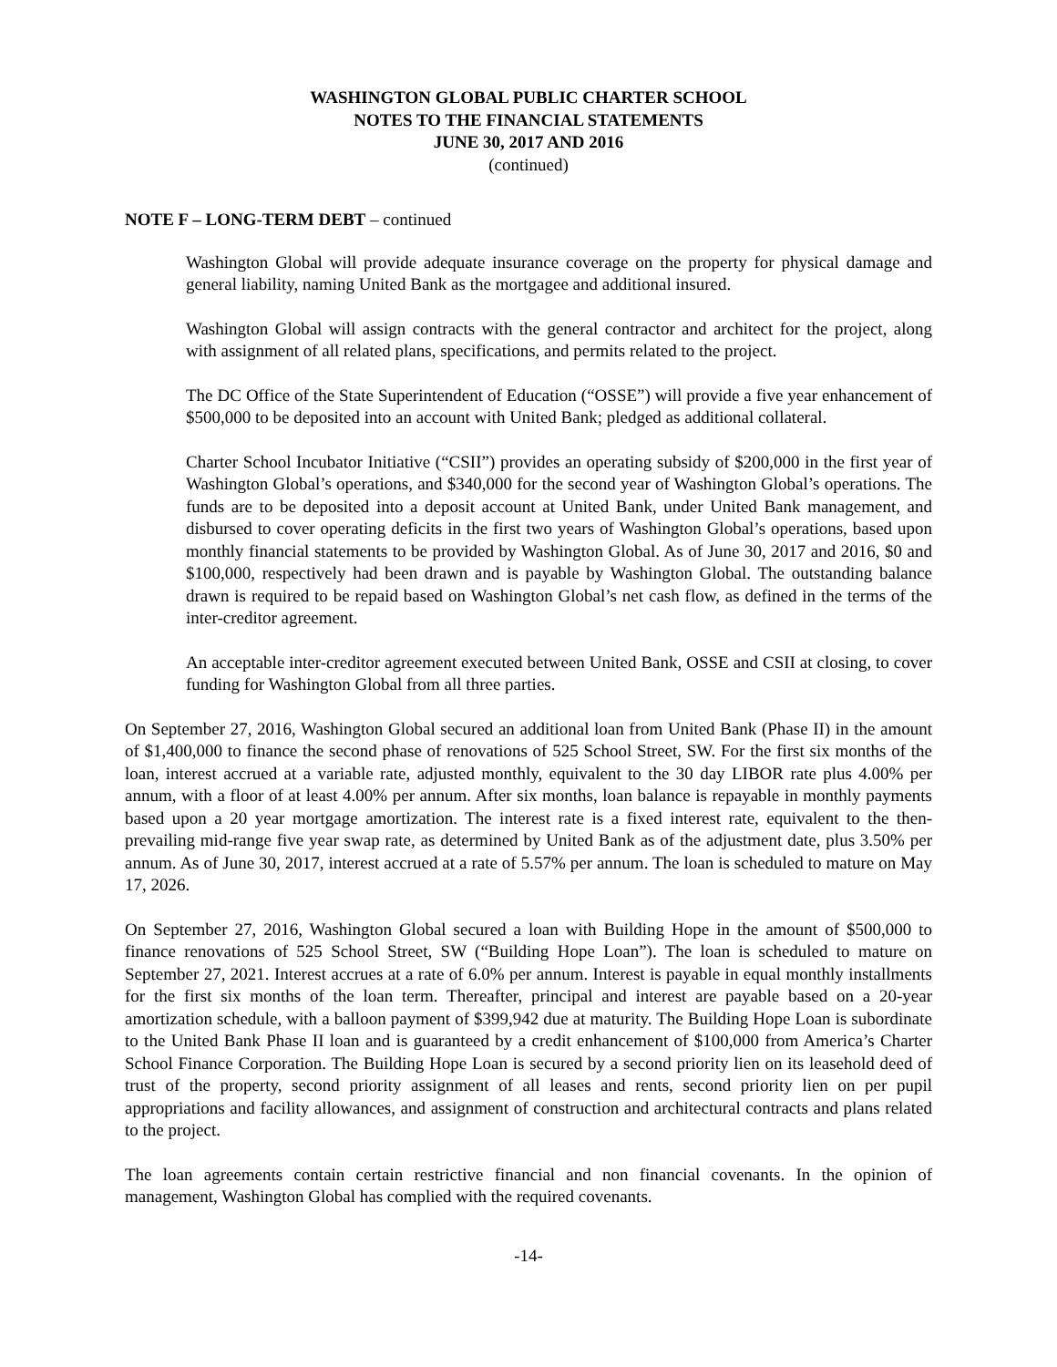WASHINGTON GLOBAL PUBLIC CHARTER SCHOOL
NOTES TO THE FINANCIAL STATEMENTS
JUNE 30, 2017 AND 2016
(continued)
NOTE F – LONG-TERM DEBT – continued
Washington Global will provide adequate insurance coverage on the property for physical damage and general liability, naming United Bank as the mortgagee and additional insured.
Washington Global will assign contracts with the general contractor and architect for the project, along with assignment of all related plans, specifications, and permits related to the project.
The DC Office of the State Superintendent of Education (“OSSE”) will provide a five year enhancement of $500,000 to be deposited into an account with United Bank; pledged as additional collateral.
Charter School Incubator Initiative (“CSII”) provides an operating subsidy of $200,000 in the first year of Washington Global’s operations, and $340,000 for the second year of Washington Global’s operations. The funds are to be deposited into a deposit account at United Bank, under United Bank management, and disbursed to cover operating deficits in the first two years of Washington Global’s operations, based upon monthly financial statements to be provided by Washington Global. As of June 30, 2017 and 2016, $0 and $100,000, respectively had been drawn and is payable by Washington Global. The outstanding balance drawn is required to be repaid based on Washington Global’s net cash flow, as defined in the terms of the inter-creditor agreement.
An acceptable inter-creditor agreement executed between United Bank, OSSE and CSII at closing, to cover funding for Washington Global from all three parties.
On September 27, 2016, Washington Global secured an additional loan from United Bank (Phase II) in the amount of $1,400,000 to finance the second phase of renovations of 525 School Street, SW. For the first six months of the loan, interest accrued at a variable rate, adjusted monthly, equivalent to the 30 day LIBOR rate plus 4.00% per annum, with a floor of at least 4.00% per annum. After six months, loan balance is repayable in monthly payments based upon a 20 year mortgage amortization. The interest rate is a fixed interest rate, equivalent to the then-prevailing mid-range five year swap rate, as determined by United Bank as of the adjustment date, plus 3.50% per annum. As of June 30, 2017, interest accrued at a rate of 5.57% per annum. The loan is scheduled to mature on May 17, 2026.
On September 27, 2016, Washington Global secured a loan with Building Hope in the amount of $500,000 to finance renovations of 525 School Street, SW (“Building Hope Loan”). The loan is scheduled to mature on September 27, 2021. Interest accrues at a rate of 6.0% per annum. Interest is payable in equal monthly installments for the first six months of the loan term. Thereafter, principal and interest are payable based on a 20-year amortization schedule, with a balloon payment of $399,942 due at maturity. The Building Hope Loan is subordinate to the United Bank Phase II loan and is guaranteed by a credit enhancement of $100,000 from America’s Charter School Finance Corporation. The Building Hope Loan is secured by a second priority lien on its leasehold deed of trust of the property, second priority assignment of all leases and rents, second priority lien on per pupil appropriations and facility allowances, and assignment of construction and architectural contracts and plans related to the project.
The loan agreements contain certain restrictive financial and non financial covenants. In the opinion of management, Washington Global has complied with the required covenants.
-14-